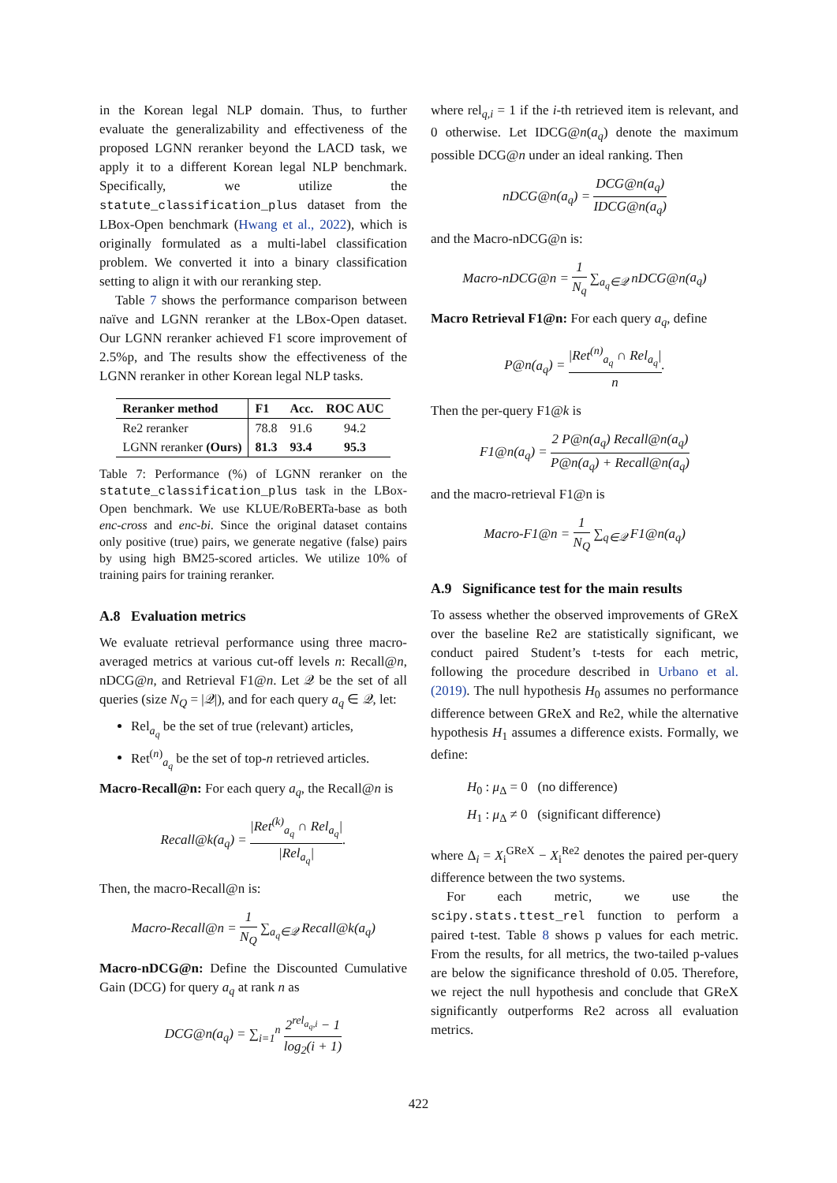in the Korean legal NLP domain. Thus, to further evaluate the generalizability and effectiveness of the proposed LGNN reranker beyond the LACD task, we apply it to a different Korean legal NLP benchmark. Specifically, we utilize the statute_classification_plus dataset from the LBox-Open benchmark (Hwang et al., 2022), which is originally formulated as a multi-label classification problem. We converted it into a binary classification setting to align it with our reranking step.
Table 7 shows the performance comparison between naïve and LGNN reranker at the LBox-Open dataset. Our LGNN reranker achieved F1 score improvement of 2.5%p, and The results show the effectiveness of the LGNN reranker in other Korean legal NLP tasks.
| Reranker method | F1 | Acc. | ROC AUC |
| --- | --- | --- | --- |
| Re2 reranker | 78.8 | 91.6 | 94.2 |
| LGNN reranker (Ours) | 81.3 | 93.4 | 95.3 |
Table 7: Performance (%) of LGNN reranker on the statute_classification_plus task in the LBox-Open benchmark. We use KLUE/RoBERTa-base as both enc-cross and enc-bi. Since the original dataset contains only positive (true) pairs, we generate negative (false) pairs by using high BM25-scored articles. We utilize 10% of training pairs for training reranker.
A.8 Evaluation metrics
We evaluate retrieval performance using three macro-averaged metrics at various cut-off levels n: Recall@n, nDCG@n, and Retrieval F1@n. Let 𝒬 be the set of all queries (size N<sub>Q</sub> = |𝒬|), and for each query a<sub>q</sub> ∈ 𝒬, let:
Rel<sub>a<sub>q</sub></sub> be the set of true (relevant) articles,
Ret<sup>(n)</sup><sub>a<sub>q</sub></sub> be the set of top-n retrieved articles.
Macro-Recall@n: For each query a<sub>q</sub>, the Recall@n is
Recall@k(a<sub>q</sub>) = |Ret<sup>(k)</sup><sub>a<sub>q</sub></sub> ∩ Rel<sub>a<sub>q</sub></sub>| |Rel<sub>a<sub>q</sub></sub>|.
Then, the macro-Recall@n is:
Macro-Recall@n = 1 N<sub>Q</sub> ∑<sub>a<sub>q</sub>∈𝒬</sub> Recall@k(a<sub>q</sub>)
Macro-nDCG@n: Define the Discounted Cumulative Gain (DCG) for query a<sub>q</sub> at rank n as
DCG@n(a<sub>q</sub>) = ∑<sub>i=1</sub><sup>n</sup> 2<sup>rel<sub>a<sub>q</sub>,i</sub></sup> − 1 log<sub>2</sub>(i + 1)
where rel<sub>q,i</sub> = 1 if the i-th retrieved item is relevant, and 0 otherwise. Let IDCG@n(a<sub>q</sub>) denote the maximum possible DCG@n under an ideal ranking. Then
nDCG@n(a<sub>q</sub>) = DCG@n(a<sub>q</sub>) IDCG@n(a<sub>q</sub>)
and the Macro-nDCG@n is:
Macro-nDCG@n = 1 N<sub>q</sub> ∑<sub>a<sub>q</sub>∈𝒬</sub> nDCG@n(a<sub>q</sub>)
Macro Retrieval F1@n: For each query a<sub>q</sub>, define
P@n(a<sub>q</sub>) = |Ret<sup>(n)</sup><sub>a<sub>q</sub></sub> ∩ Rel<sub>a<sub>q</sub></sub>| n.
Then the per-query F1@k is
F1@n(a<sub>q</sub>) = 2 P@n(a<sub>q</sub>) Recall@n(a<sub>q</sub>) P@n(a<sub>q</sub>) + Recall@n(a<sub>q</sub>)
and the macro-retrieval F1@n is
Macro-F1@n = 1 N<sub>Q</sub> ∑<sub>q∈𝒬</sub> F1@n(a<sub>q</sub>)
A.9 Significance test for the main results
To assess whether the observed improvements of GReX over the baseline Re2 are statistically significant, we conduct paired Student’s t-tests for each metric, following the procedure described in Urbano et al. (2019). The null hypothesis H<sub>0</sub> assumes no performance difference between GReX and Re2, while the alternative hypothesis H<sub>1</sub> assumes a difference exists. Formally, we define:
H<sub>0</sub> : μ<sub>Δ</sub> = 0 (no difference)
H<sub>1</sub> : μ<sub>Δ</sub> ≠ 0 (significant difference)
where Δ<sub>i</sub> = X<sub>i</sub><sup>GReX</sup> − X<sub>i</sub><sup>Re2</sup> denotes the paired per-query difference between the two systems.
For each metric, we use the scipy.stats.ttest_rel function to perform a paired t-test. Table 8 shows p values for each metric. From the results, for all metrics, the two-tailed p-values are below the significance threshold of 0.05. Therefore, we reject the null hypothesis and conclude that GReX significantly outperforms Re2 across all evaluation metrics.
422